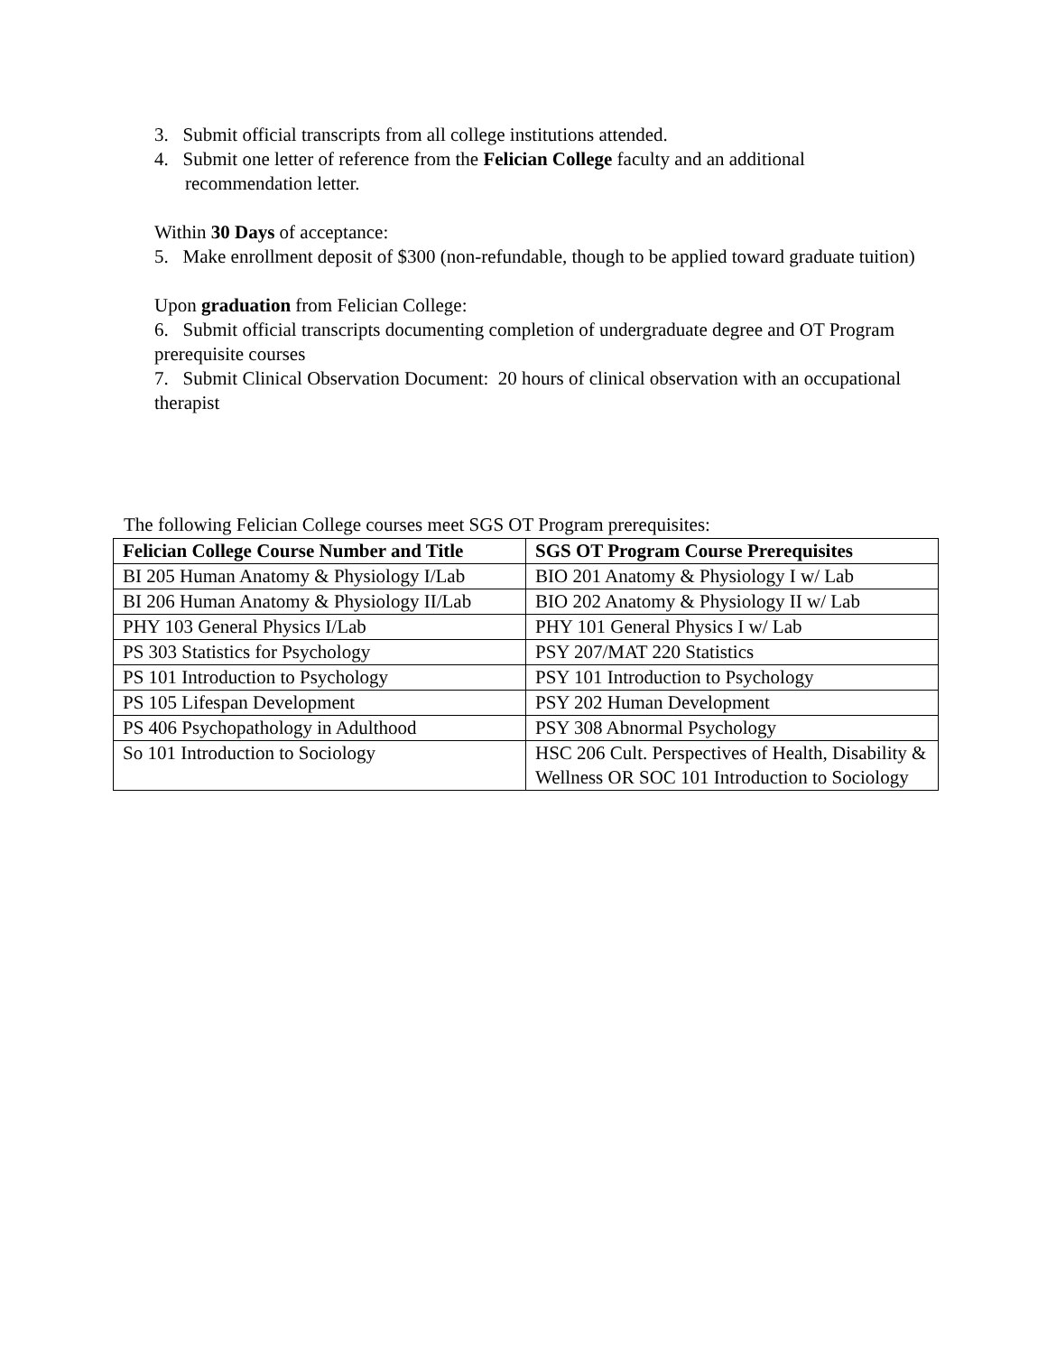3. Submit official transcripts from all college institutions attended.
4. Submit one letter of reference from the Felician College faculty and an additional recommendation letter.
Within 30 Days of acceptance:
5. Make enrollment deposit of $300 (non-refundable, though to be applied toward graduate tuition)
Upon graduation from Felician College:
6. Submit official transcripts documenting completion of undergraduate degree and OT Program prerequisite courses
7. Submit Clinical Observation Document: 20 hours of clinical observation with an occupational therapist
The following Felician College courses meet SGS OT Program prerequisites:
| Felician College Course Number and Title | SGS OT Program Course Prerequisites |
| --- | --- |
| BI 205 Human Anatomy & Physiology I/Lab | BIO 201 Anatomy & Physiology I w/ Lab |
| BI 206 Human Anatomy & Physiology II/Lab | BIO 202 Anatomy & Physiology II w/ Lab |
| PHY 103 General Physics I/Lab | PHY 101 General Physics I w/ Lab |
| PS 303 Statistics for Psychology | PSY 207/MAT 220 Statistics |
| PS 101 Introduction to Psychology | PSY 101 Introduction to Psychology |
| PS 105 Lifespan Development | PSY 202 Human Development |
| PS 406 Psychopathology in Adulthood | PSY 308 Abnormal Psychology |
| So 101 Introduction to Sociology | HSC 206 Cult. Perspectives of Health, Disability & Wellness OR SOC 101 Introduction to Sociology |